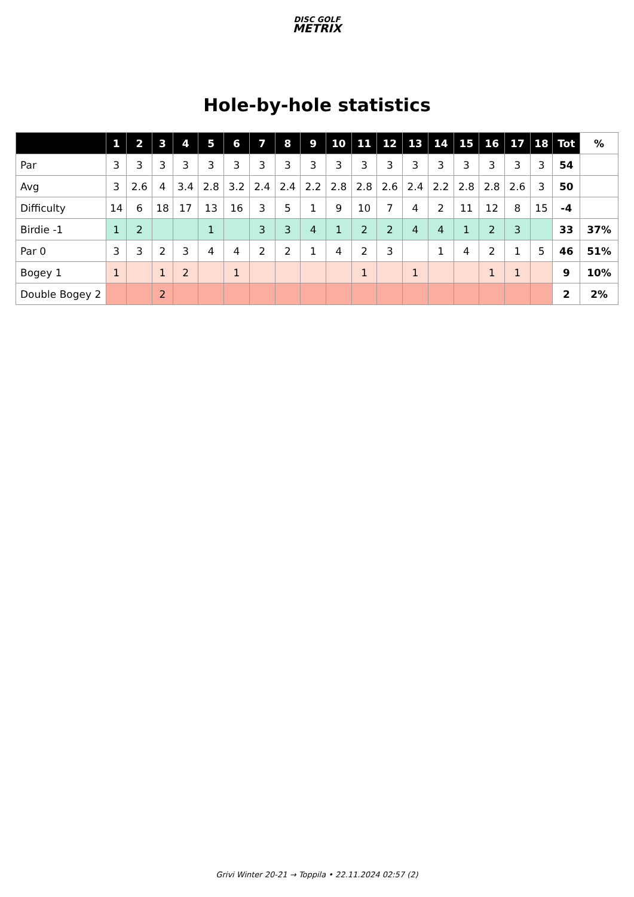DISC GOLF
METRIX
Hole-by-hole statistics
| | 1 | 2 | 3 | 4 | 5 | 6 | 7 | 8 | 9 | 10 | 11 | 12 | 13 | 14 | 15 | 16 | 17 | 18 | Tot | % |
| --- | --- | --- | --- | --- | --- | --- | --- | --- | --- | --- | --- | --- | --- | --- | --- | --- | --- | --- | --- | --- |
| Par | 3 | 3 | 3 | 3 | 3 | 3 | 3 | 3 | 3 | 3 | 3 | 3 | 3 | 3 | 3 | 3 | 3 | 3 | 54 | |
| Avg | 3 | 2.6 | 4 | 3.4 | 2.8 | 3.2 | 2.4 | 2.4 | 2.2 | 2.8 | 2.8 | 2.6 | 2.4 | 2.2 | 2.8 | 2.8 | 2.6 | 3 | 50 | |
| Difficulty | 14 | 6 | 18 | 17 | 13 | 16 | 3 | 5 | 1 | 9 | 10 | 7 | 4 | 2 | 11 | 12 | 8 | 15 | -4 | |
| Birdie -1 | 1 | 2 | | | 1 | | 3 | 3 | 4 | 1 | 2 | 2 | 4 | 4 | 1 | 2 | 3 | | 33 | 37% |
| Par 0 | 3 | 3 | 2 | 3 | 4 | 4 | 2 | 2 | 1 | 4 | 2 | 3 | | 1 | 4 | 2 | 1 | 5 | 46 | 51% |
| Bogey 1 | 1 | | 1 | 2 | | 1 | | | | | 1 | | 1 | | | 1 | 1 | | 9 | 10% |
| Double Bogey 2 | | | 2 | | | | | | | | | | | | | | | | 2 | 2% |
Grivi Winter 20-21 → Toppila • 22.11.2024 02:57 (2)